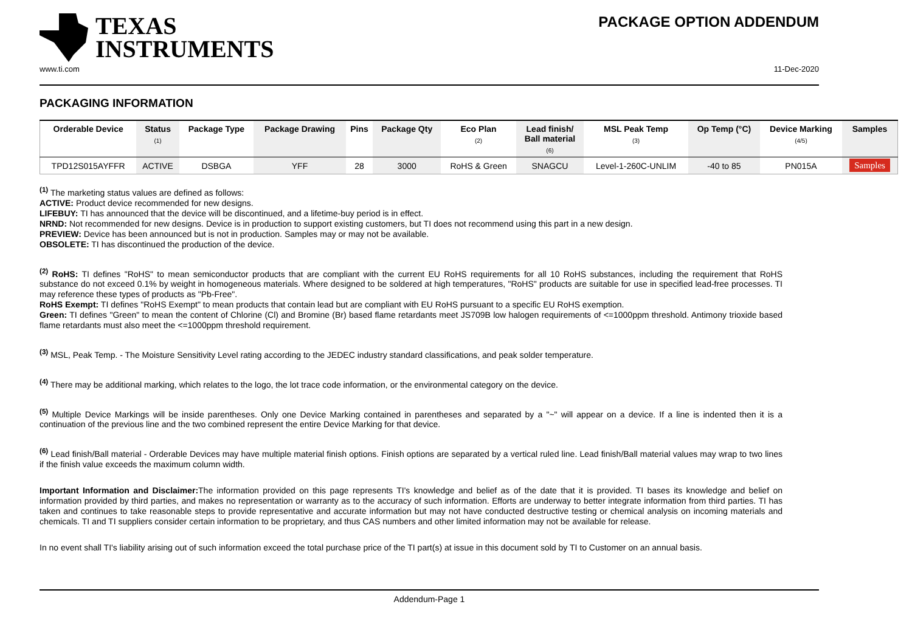TEXAS
INSTRUMENTS
PACKAGE OPTION ADDENDUM
www.ti.com 11-Dec-2020
PACKAGING INFORMATION
| Orderable Device | Status (1) | Package Type | Package Drawing | Pins | Package Qty | Eco Plan (2) | Lead finish/ Ball material (6) | MSL Peak Temp (3) | Op Temp (°C) | Device Marking (4/5) | Samples |
| --- | --- | --- | --- | --- | --- | --- | --- | --- | --- | --- | --- |
| TPD12S015AYFFR | ACTIVE | DSBGA | YFF | 28 | 3000 | RoHS & Green | SNAGCU | Level-1-260C-UNLIM | -40 to 85 | PN015A | Samples |
<sup>(1)</sup> The marketing status values are defined as follows:
ACTIVE: Product device recommended for new designs.
LIFEBUY: TI has announced that the device will be discontinued, and a lifetime-buy period is in effect.
NRND: Not recommended for new designs. Device is in production to support existing customers, but TI does not recommend using this part in a new design.
PREVIEW: Device has been announced but is not in production. Samples may or may not be available.
OBSOLETE: TI has discontinued the production of the device.
<sup>(2)</sup> RoHS: TI defines "RoHS" to mean semiconductor products that are compliant with the current EU RoHS requirements for all 10 RoHS substances, including the requirement that RoHS substance do not exceed 0.1% by weight in homogeneous materials. Where designed to be soldered at high temperatures, "RoHS" products are suitable for use in specified lead-free processes. TI may reference these types of products as "Pb-Free".
RoHS Exempt: TI defines "RoHS Exempt" to mean products that contain lead but are compliant with EU RoHS pursuant to a specific EU RoHS exemption.
Green: TI defines "Green" to mean the content of Chlorine (Cl) and Bromine (Br) based flame retardants meet JS709B low halogen requirements of <=1000ppm threshold. Antimony trioxide based flame retardants must also meet the <=1000ppm threshold requirement.
<sup>(3)</sup> MSL, Peak Temp. - The Moisture Sensitivity Level rating according to the JEDEC industry standard classifications, and peak solder temperature.
<sup>(4)</sup> There may be additional marking, which relates to the logo, the lot trace code information, or the environmental category on the device.
<sup>(5)</sup> Multiple Device Markings will be inside parentheses. Only one Device Marking contained in parentheses and separated by a "~" will appear on a device. If a line is indented then it is a continuation of the previous line and the two combined represent the entire Device Marking for that device.
<sup>(6)</sup> Lead finish/Ball material - Orderable Devices may have multiple material finish options. Finish options are separated by a vertical ruled line. Lead finish/Ball material values may wrap to two lines if the finish value exceeds the maximum column width.
Important Information and Disclaimer: The information provided on this page represents TI's knowledge and belief as of the date that it is provided. TI bases its knowledge and belief on information provided by third parties, and makes no representation or warranty as to the accuracy of such information. Efforts are underway to better integrate information from third parties. TI has taken and continues to take reasonable steps to provide representative and accurate information but may not have conducted destructive testing or chemical analysis on incoming materials and chemicals. TI and TI suppliers consider certain information to be proprietary, and thus CAS numbers and other limited information may not be available for release.
In no event shall TI's liability arising out of such information exceed the total purchase price of the TI part(s) at issue in this document sold by TI to Customer on an annual basis.
Addendum-Page 1